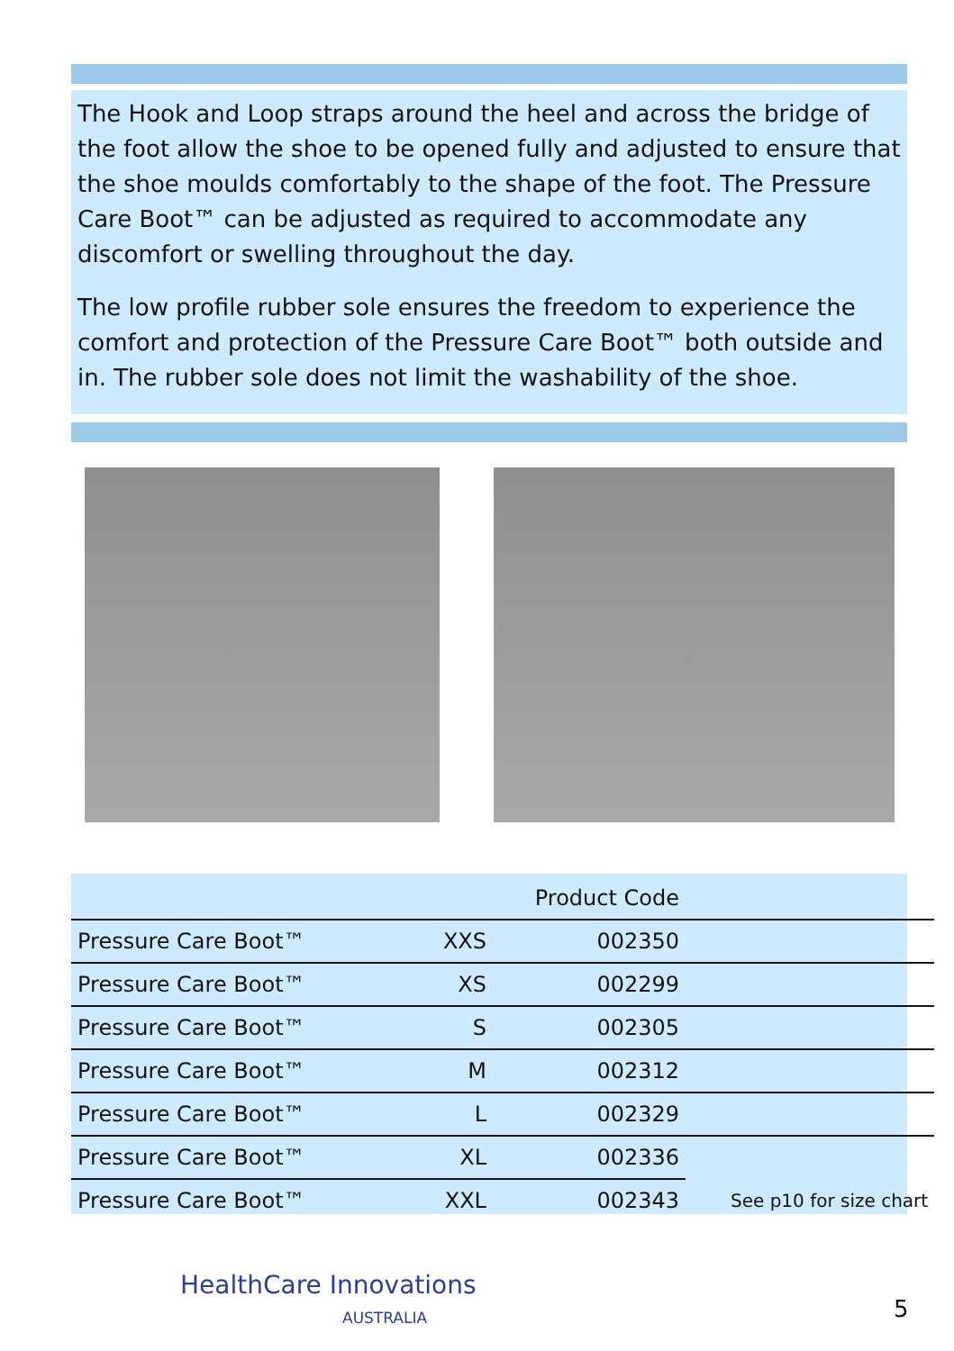The Hook and Loop straps around the heel and across the bridge of the foot allow the shoe to be opened fully and adjusted to ensure that the shoe moulds comfortably to the shape of the foot. The Pressure Care Boot™ can be adjusted as required to accommodate any discomfort or swelling throughout the day.
The low profile rubber sole ensures the freedom to experience the comfort and protection of the Pressure Care Boot™ both outside and in. The rubber sole does not limit the washability of the shoe.
| | | Product Code | |
| --- | --- | --- | --- |
| Pressure Care Boot™ | XXS | 002350 | |
| Pressure Care Boot™ | XS | 002299 | |
| Pressure Care Boot™ | S | 002305 | |
| Pressure Care Boot™ | M | 002312 | |
| Pressure Care Boot™ | L | 002329 | |
| Pressure Care Boot™ | XL | 002336 | |
| Pressure Care Boot™ | XXL | 002343 | See p10 for size chart |
HealthCare Innovations
AUSTRALIA
5